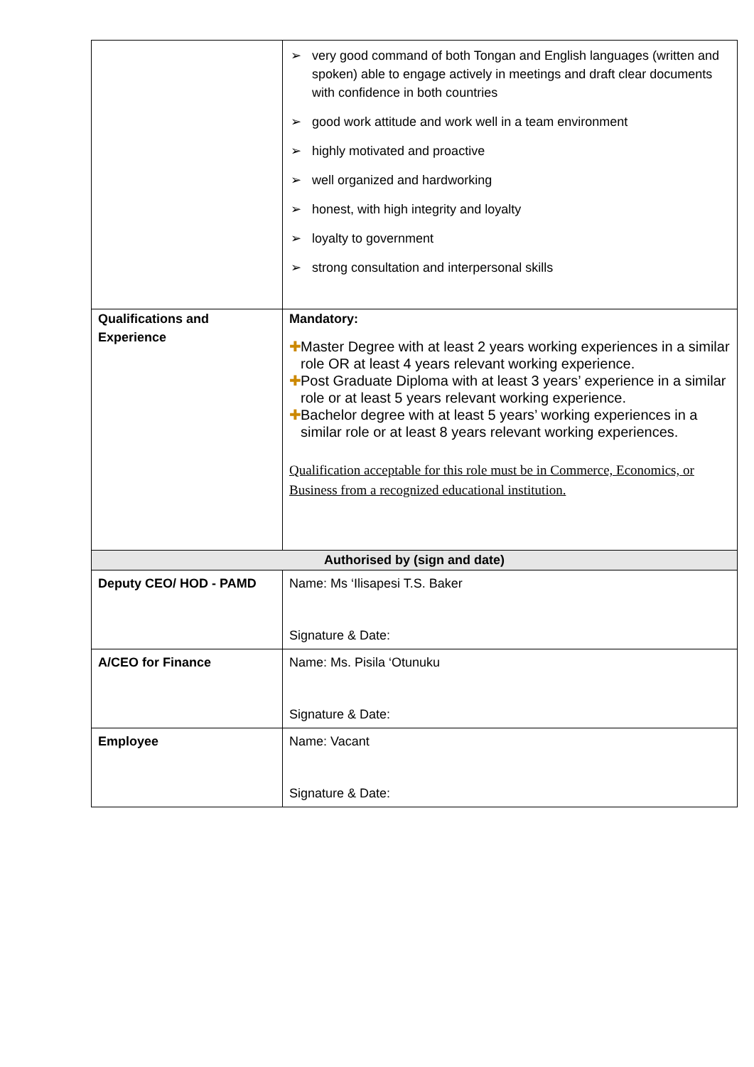| | ➢ very good command of both Tongan and English languages (written and spoken) able to engage actively in meetings and draft clear documents with confidence in both countries ➢ good work attitude and work well in a team environment ➢ highly motivated and proactive ➢ well organized and hardworking ➢ honest, with high integrity and loyalty ➢ loyalty to government ➢ strong consultation and interpersonal skills |
| Qualifications and Experience | Mandatory: ✚ Master Degree with at least 2 years working experiences in a similar role OR at least 4 years relevant working experience. ✚ Post Graduate Diploma with at least 3 years’ experience in a similar role or at least 5 years relevant working experience. ✚ Bachelor degree with at least 5 years’ working experiences in a similar role or at least 8 years relevant working experiences. Qualification acceptable for this role must be in Commerce, Economics, or Business from a recognized educational institution. |
| Authorised by (sign and date) | |
| Deputy CEO/ HOD - PAMD | Name: Ms ‘Ilisapesi T.S. Baker Signature & Date: |
| A/CEO for Finance | Name: Ms. Pisila ‘Otunuku Signature & Date: |
| Employee | Name: Vacant Signature & Date: |